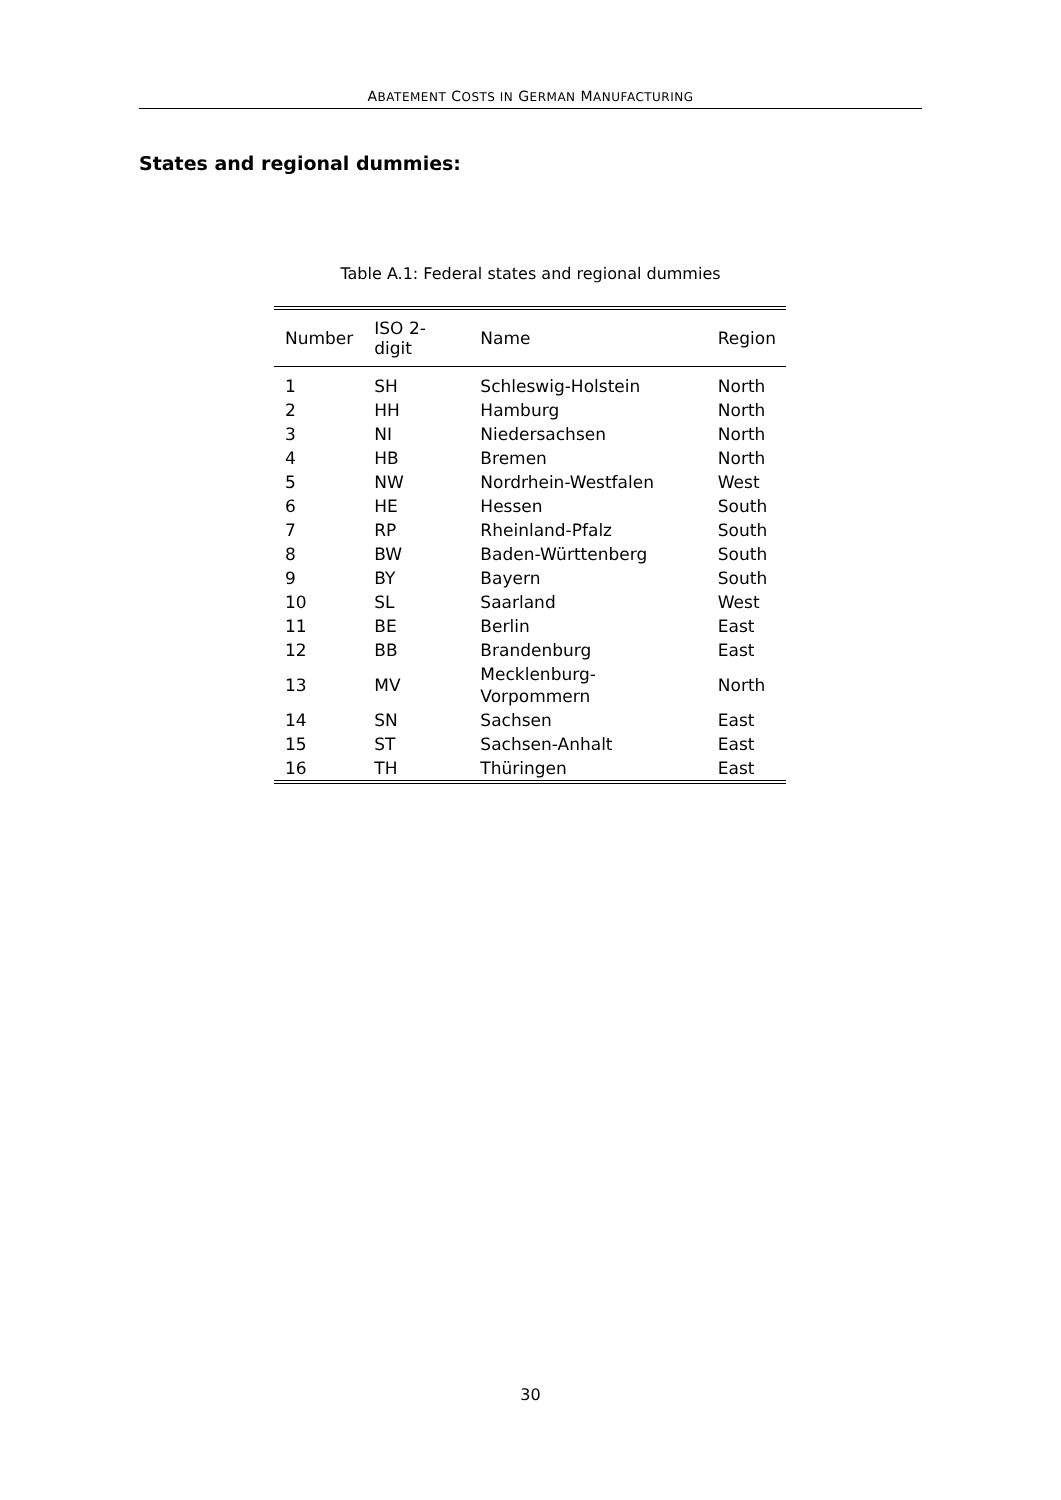ABATEMENT COSTS IN GERMAN MANUFACTURING
States and regional dummies:
Table A.1: Federal states and regional dummies
| Number | ISO 2-digit | Name | Region |
| --- | --- | --- | --- |
| 1 | SH | Schleswig-Holstein | North |
| 2 | HH | Hamburg | North |
| 3 | NI | Niedersachsen | North |
| 4 | HB | Bremen | North |
| 5 | NW | Nordrhein-Westfalen | West |
| 6 | HE | Hessen | South |
| 7 | RP | Rheinland-Pfalz | South |
| 8 | BW | Baden-Württenberg | South |
| 9 | BY | Bayern | South |
| 10 | SL | Saarland | West |
| 11 | BE | Berlin | East |
| 12 | BB | Brandenburg | East |
| 13 | MV | Mecklenburg-Vorpommern | North |
| 14 | SN | Sachsen | East |
| 15 | ST | Sachsen-Anhalt | East |
| 16 | TH | Thüringen | East |
30